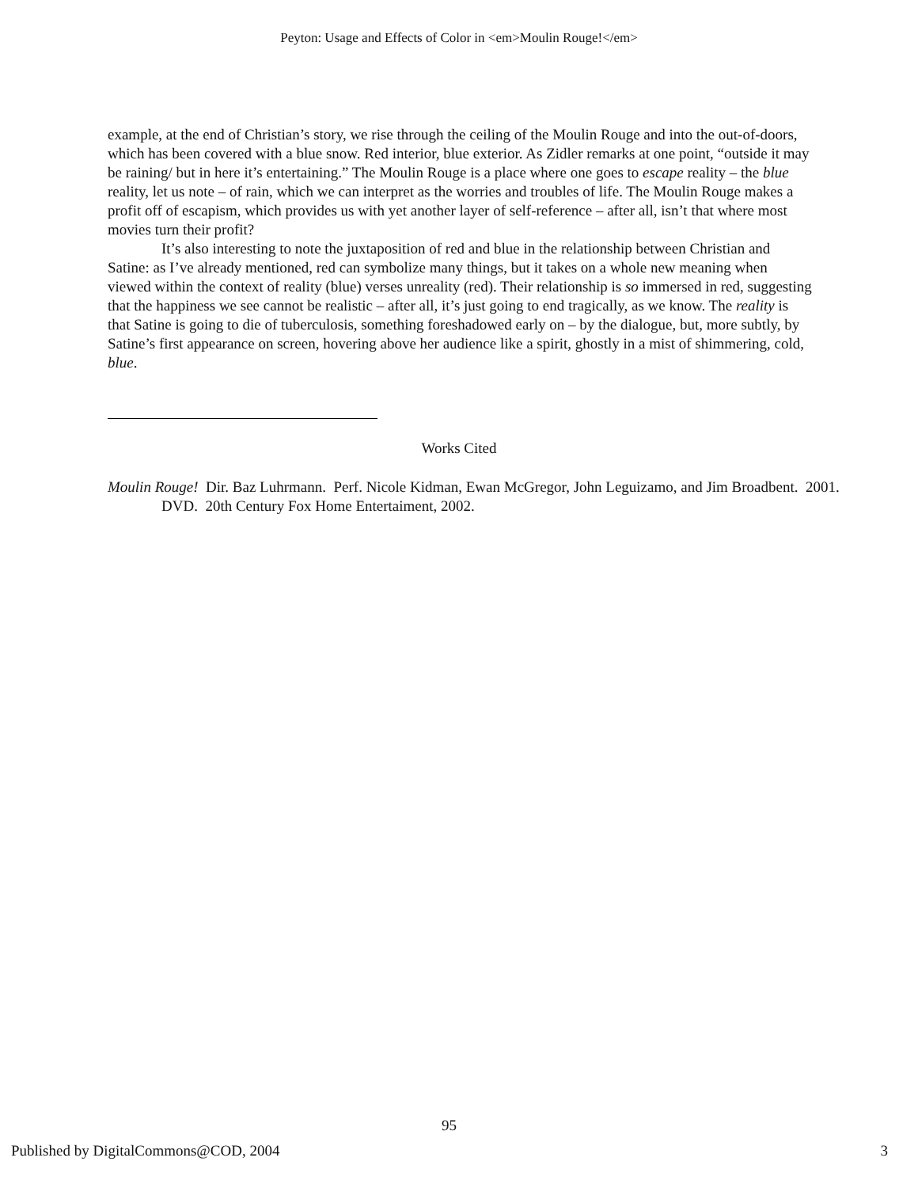Peyton: Usage and Effects of Color in <em>Moulin Rouge!</em>
example, at the end of Christian’s story, we rise through the ceiling of the Moulin Rouge and into the out-of-doors, which has been covered with a blue snow. Red interior, blue exterior. As Zidler remarks at one point, “outside it may be raining/ but in here it’s entertaining.” The Moulin Rouge is a place where one goes to escape reality – the blue reality, let us note – of rain, which we can interpret as the worries and troubles of life. The Moulin Rouge makes a profit off of escapism, which provides us with yet another layer of self-reference – after all, isn’t that where most movies turn their profit?
It’s also interesting to note the juxtaposition of red and blue in the relationship between Christian and Satine: as I’ve already mentioned, red can symbolize many things, but it takes on a whole new meaning when viewed within the context of reality (blue) verses unreality (red). Their relationship is so immersed in red, suggesting that the happiness we see cannot be realistic – after all, it’s just going to end tragically, as we know. The reality is that Satine is going to die of tuberculosis, something foreshadowed early on – by the dialogue, but, more subtly, by Satine’s first appearance on screen, hovering above her audience like a spirit, ghostly in a mist of shimmering, cold, blue.
Works Cited
Moulin Rouge! Dir. Baz Luhrmann. Perf. Nicole Kidman, Ewan McGregor, John Leguizamo, and Jim Broadbent. 2001. DVD. 20th Century Fox Home Entertaiment, 2002.
95
Published by DigitalCommons@COD, 2004 3